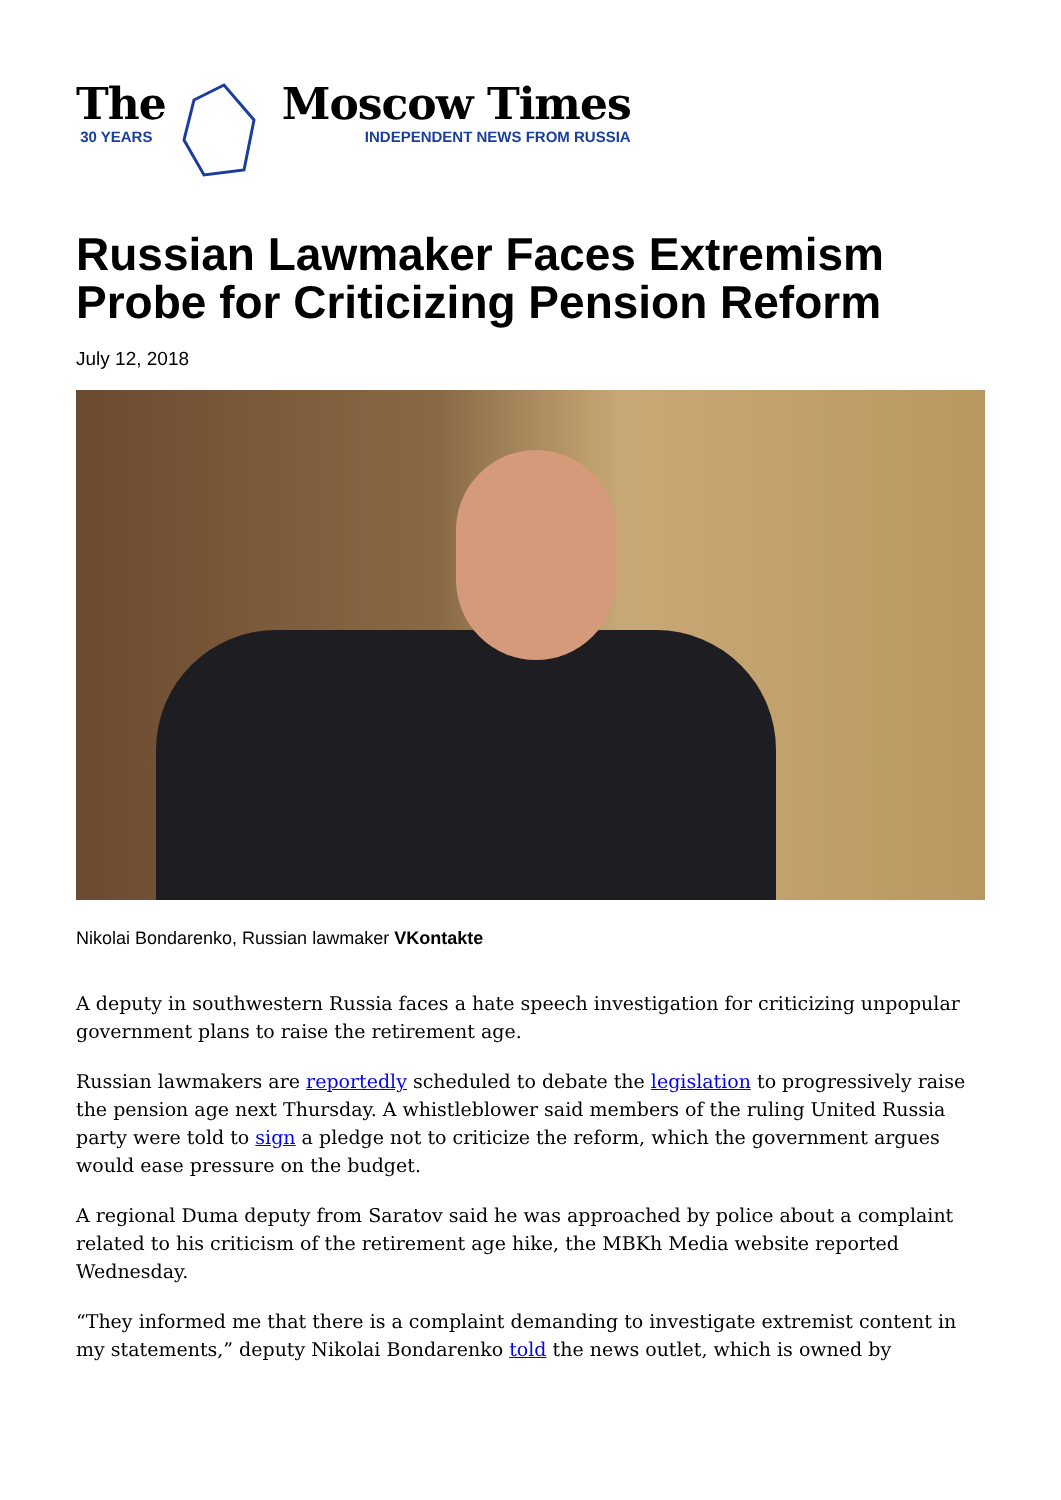The
30 YEARS
Moscow Times
INDEPENDENT NEWS FROM RUSSIA
Russian Lawmaker Faces Extremism Probe for Criticizing Pension Reform
July 12, 2018
Nikolai Bondarenko, Russian lawmaker VKontakte
A deputy in southwestern Russia faces a hate speech investigation for criticizing unpopular government plans to raise the retirement age.
Russian lawmakers are reportedly scheduled to debate the legislation to progressively raise the pension age next Thursday. A whistleblower said members of the ruling United Russia party were told to sign a pledge not to criticize the reform, which the government argues would ease pressure on the budget.
A regional Duma deputy from Saratov said he was approached by police about a complaint related to his criticism of the retirement age hike, the MBKh Media website reported Wednesday.
“They informed me that there is a complaint demanding to investigate extremist content in my statements,” deputy Nikolai Bondarenko told the news outlet, which is owned by